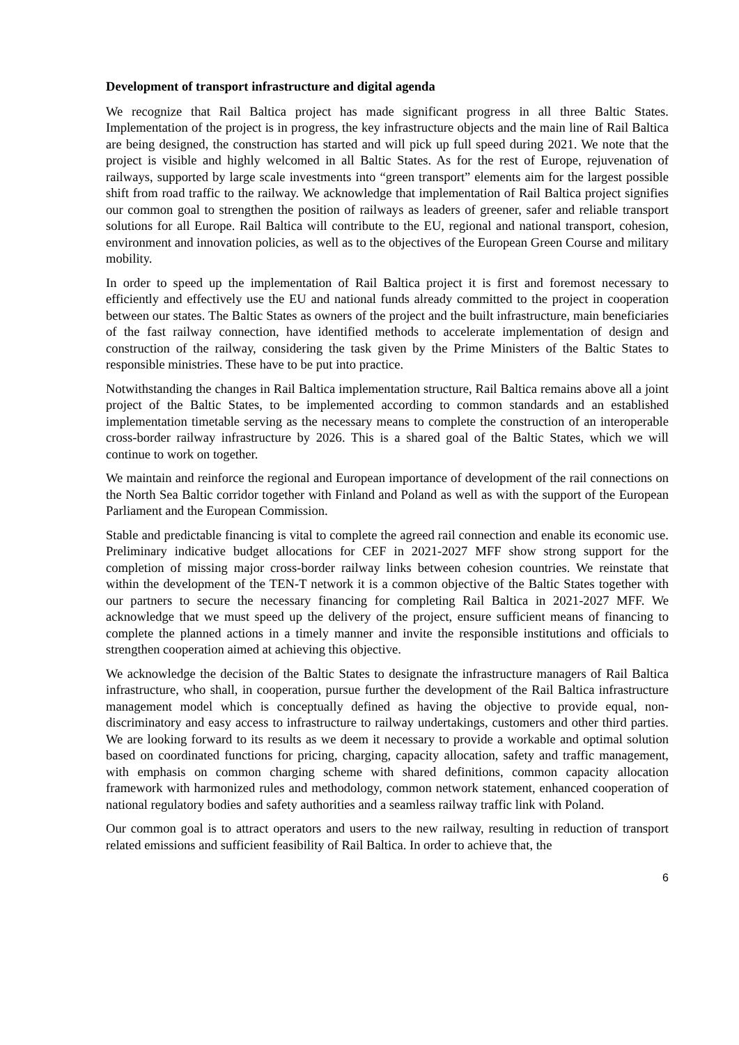Development of transport infrastructure and digital agenda
We recognize that Rail Baltica project has made significant progress in all three Baltic States. Implementation of the project is in progress, the key infrastructure objects and the main line of Rail Baltica are being designed, the construction has started and will pick up full speed during 2021. We note that the project is visible and highly welcomed in all Baltic States. As for the rest of Europe, rejuvenation of railways, supported by large scale investments into “green transport” elements aim for the largest possible shift from road traffic to the railway. We acknowledge that implementation of Rail Baltica project signifies our common goal to strengthen the position of railways as leaders of greener, safer and reliable transport solutions for all Europe. Rail Baltica will contribute to the EU, regional and national transport, cohesion, environment and innovation policies, as well as to the objectives of the European Green Course and military mobility.
In order to speed up the implementation of Rail Baltica project it is first and foremost necessary to efficiently and effectively use the EU and national funds already committed to the project in cooperation between our states. The Baltic States as owners of the project and the built infrastructure, main beneficiaries of the fast railway connection, have identified methods to accelerate implementation of design and construction of the railway, considering the task given by the Prime Ministers of the Baltic States to responsible ministries. These have to be put into practice.
Notwithstanding the changes in Rail Baltica implementation structure, Rail Baltica remains above all a joint project of the Baltic States, to be implemented according to common standards and an established implementation timetable serving as the necessary means to complete the construction of an interoperable cross-border railway infrastructure by 2026. This is a shared goal of the Baltic States, which we will continue to work on together.
We maintain and reinforce the regional and European importance of development of the rail connections on the North Sea Baltic corridor together with Finland and Poland as well as with the support of the European Parliament and the European Commission.
Stable and predictable financing is vital to complete the agreed rail connection and enable its economic use. Preliminary indicative budget allocations for CEF in 2021-2027 MFF show strong support for the completion of missing major cross-border railway links between cohesion countries. We reinstate that within the development of the TEN-T network it is a common objective of the Baltic States together with our partners to secure the necessary financing for completing Rail Baltica in 2021-2027 MFF. We acknowledge that we must speed up the delivery of the project, ensure sufficient means of financing to complete the planned actions in a timely manner and invite the responsible institutions and officials to strengthen cooperation aimed at achieving this objective.
We acknowledge the decision of the Baltic States to designate the infrastructure managers of Rail Baltica infrastructure, who shall, in cooperation, pursue further the development of the Rail Baltica infrastructure management model which is conceptually defined as having the objective to provide equal, non-discriminatory and easy access to infrastructure to railway undertakings, customers and other third parties. We are looking forward to its results as we deem it necessary to provide a workable and optimal solution based on coordinated functions for pricing, charging, capacity allocation, safety and traffic management, with emphasis on common charging scheme with shared definitions, common capacity allocation framework with harmonized rules and methodology, common network statement, enhanced cooperation of national regulatory bodies and safety authorities and a seamless railway traffic link with Poland.
Our common goal is to attract operators and users to the new railway, resulting in reduction of transport related emissions and sufficient feasibility of Rail Baltica. In order to achieve that, the
6